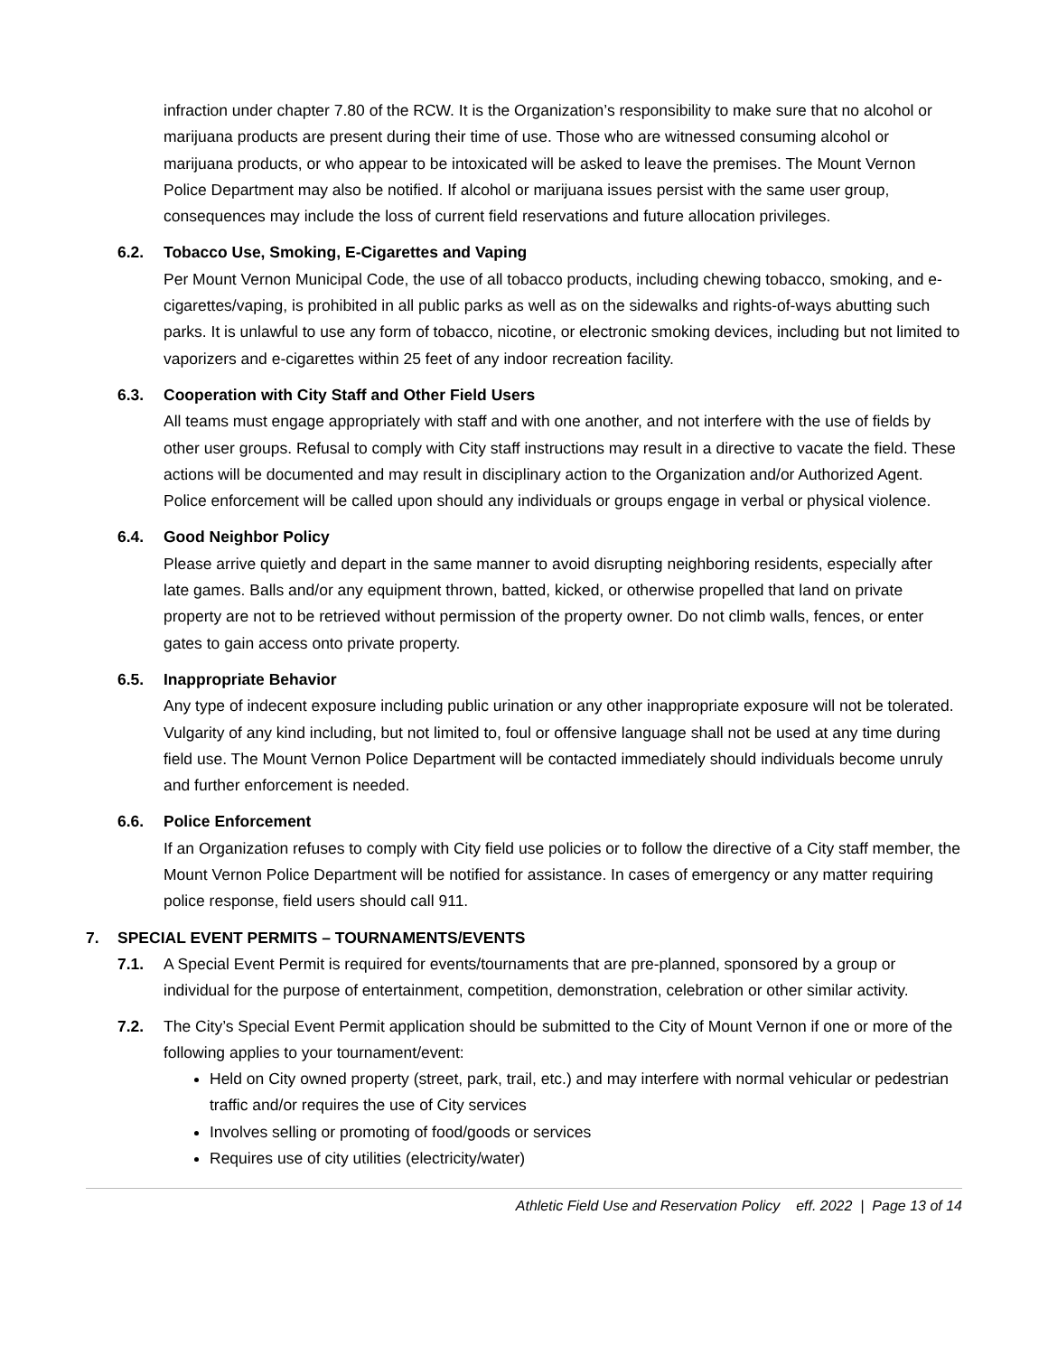infraction under chapter 7.80 of the RCW. It is the Organization’s responsibility to make sure that no alcohol or marijuana products are present during their time of use. Those who are witnessed consuming alcohol or marijuana products, or who appear to be intoxicated will be asked to leave the premises. The Mount Vernon Police Department may also be notified. If alcohol or marijuana issues persist with the same user group, consequences may include the loss of current field reservations and future allocation privileges.
6.2. Tobacco Use, Smoking, E-Cigarettes and Vaping
Per Mount Vernon Municipal Code, the use of all tobacco products, including chewing tobacco, smoking, and e-cigarettes/vaping, is prohibited in all public parks as well as on the sidewalks and rights-of-ways abutting such parks. It is unlawful to use any form of tobacco, nicotine, or electronic smoking devices, including but not limited to vaporizers and e-cigarettes within 25 feet of any indoor recreation facility.
6.3. Cooperation with City Staff and Other Field Users
All teams must engage appropriately with staff and with one another, and not interfere with the use of fields by other user groups. Refusal to comply with City staff instructions may result in a directive to vacate the field. These actions will be documented and may result in disciplinary action to the Organization and/or Authorized Agent. Police enforcement will be called upon should any individuals or groups engage in verbal or physical violence.
6.4. Good Neighbor Policy
Please arrive quietly and depart in the same manner to avoid disrupting neighboring residents, especially after late games. Balls and/or any equipment thrown, batted, kicked, or otherwise propelled that land on private property are not to be retrieved without permission of the property owner. Do not climb walls, fences, or enter gates to gain access onto private property.
6.5. Inappropriate Behavior
Any type of indecent exposure including public urination or any other inappropriate exposure will not be tolerated. Vulgarity of any kind including, but not limited to, foul or offensive language shall not be used at any time during field use. The Mount Vernon Police Department will be contacted immediately should individuals become unruly and further enforcement is needed.
6.6. Police Enforcement
If an Organization refuses to comply with City field use policies or to follow the directive of a City staff member, the Mount Vernon Police Department will be notified for assistance. In cases of emergency or any matter requiring police response, field users should call 911.
7. SPECIAL EVENT PERMITS – TOURNAMENTS/EVENTS
7.1. A Special Event Permit is required for events/tournaments that are pre-planned, sponsored by a group or individual for the purpose of entertainment, competition, demonstration, celebration or other similar activity.
7.2. The City’s Special Event Permit application should be submitted to the City of Mount Vernon if one or more of the following applies to your tournament/event:
Held on City owned property (street, park, trail, etc.) and may interfere with normal vehicular or pedestrian traffic and/or requires the use of City services
Involves selling or promoting of food/goods or services
Requires use of city utilities (electricity/water)
Athletic Field Use and Reservation Policy eff. 2022 | Page 13 of 14